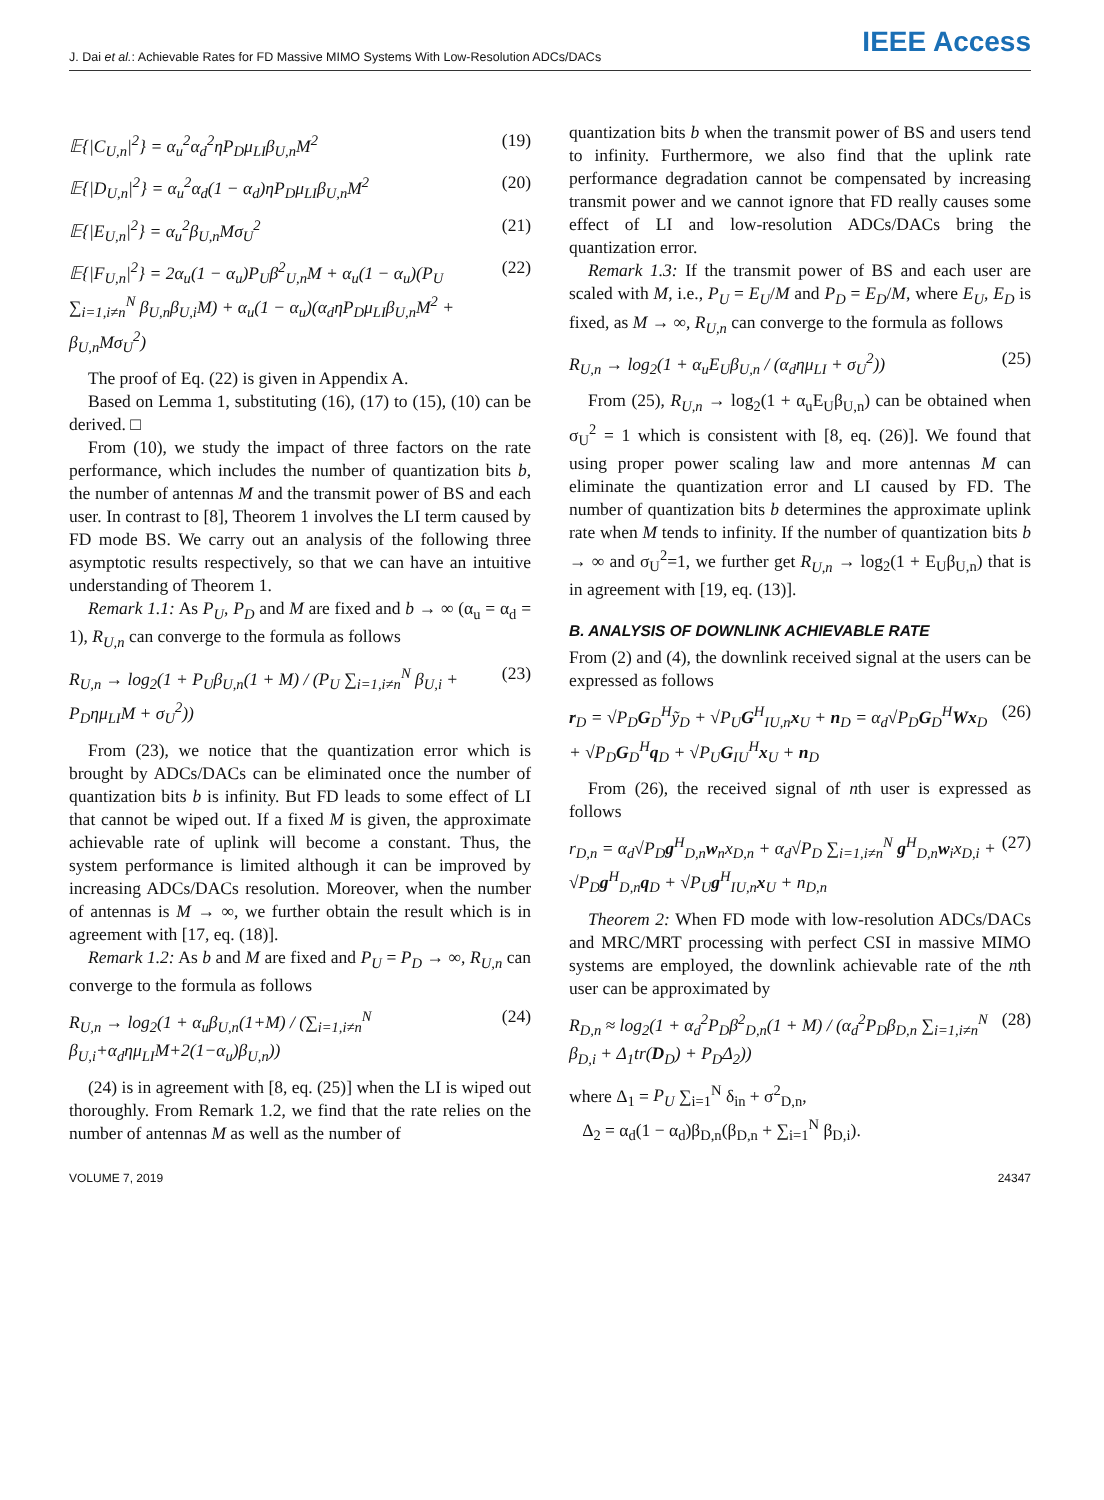J. Dai et al.: Achievable Rates for FD Massive MIMO Systems With Low-Resolution ADCs/DACs IEEE Access
𝔼{|C<sub>U,n</sub>|<sup>2</sup>} = α<sub>u</sub><sup>2</sup>α<sub>d</sub><sup>2</sup>ηP<sub>D</sub>μ<sub>LI</sub>β<sub>U,n</sub>M<sup>2</sup> (19)
𝔼{|D<sub>U,n</sub>|<sup>2</sup>} = α<sub>u</sub><sup>2</sup>α<sub>d</sub>(1 − α<sub>d</sub>)ηP<sub>D</sub>μ<sub>LI</sub>β<sub>U,n</sub>M<sup>2</sup> (20)
𝔼{|E<sub>U,n</sub>|<sup>2</sup>} = α<sub>u</sub><sup>2</sup>β<sub>U,n</sub>Mσ<sub>U</sub><sup>2</sup> (21)
𝔼{|F<sub>U,n</sub>|<sup>2</sup>} = 2α<sub>u</sub>(1 − α<sub>u</sub>)P<sub>U</sub>β<sup>2</sup><sub>U,n</sub>M + α<sub>u</sub>(1 − α<sub>u</sub>)(P<sub>U</sub> ∑<sub>i=1,i≠n</sub><sup>N</sup> β<sub>U,n</sub>β<sub>U,i</sub>M) + α<sub>u</sub>(1 − α<sub>u</sub>)(α<sub>d</sub>ηP<sub>D</sub>μ<sub>LI</sub>β<sub>U,n</sub>M<sup>2</sup> + β<sub>U,n</sub>Mσ<sub>U</sub><sup>2</sup>) (22)
The proof of Eq. (22) is given in Appendix A.
Based on Lemma 1, substituting (16), (17) to (15), (10) can be derived. □
From (10), we study the impact of three factors on the rate performance, which includes the number of quantization bits b, the number of antennas M and the transmit power of BS and each user. In contrast to [8], Theorem 1 involves the LI term caused by FD mode BS. We carry out an analysis of the following three asymptotic results respectively, so that we can have an intuitive understanding of Theorem 1.
Remark 1.1: As P<sub>U</sub>, P<sub>D</sub> and M are fixed and b → ∞ (α<sub>u</sub> = α<sub>d</sub> = 1), R<sub>U,n</sub> can converge to the formula as follows
R<sub>U,n</sub> → log<sub>2</sub>(1 + P<sub>U</sub>β<sub>U,n</sub>(1 + M) / (P<sub>U</sub> ∑<sub>i=1,i≠n</sub><sup>N</sup> β<sub>U,i</sub> + P<sub>D</sub>ημ<sub>LI</sub>M + σ<sub>U</sub><sup>2</sup>)) (23)
From (23), we notice that the quantization error which is brought by ADCs/DACs can be eliminated once the number of quantization bits b is infinity. But FD leads to some effect of LI that cannot be wiped out. If a fixed M is given, the approximate achievable rate of uplink will become a constant. Thus, the system performance is limited although it can be improved by increasing ADCs/DACs resolution. Moreover, when the number of antennas is M → ∞, we further obtain the result which is in agreement with [17, eq. (18)].
Remark 1.2: As b and M are fixed and P<sub>U</sub> = P<sub>D</sub> → ∞, R<sub>U,n</sub> can converge to the formula as follows
R<sub>U,n</sub> → log<sub>2</sub>(1 + α<sub>u</sub>β<sub>U,n</sub>(1+M) / (∑<sub>i=1,i≠n</sub><sup>N</sup> β<sub>U,i</sub>+α<sub>d</sub>ημ<sub>LI</sub>M+2(1−α<sub>u</sub>)β<sub>U,n</sub>)) (24)
(24) is in agreement with [8, eq. (25)] when the LI is wiped out thoroughly. From Remark 1.2, we find that the rate relies on the number of antennas M as well as the number of
quantization bits b when the transmit power of BS and users tend to infinity. Furthermore, we also find that the uplink rate performance degradation cannot be compensated by increasing transmit power and we cannot ignore that FD really causes some effect of LI and low-resolution ADCs/DACs bring the quantization error.
Remark 1.3: If the transmit power of BS and each user are scaled with M, i.e., P<sub>U</sub> = E<sub>U</sub>/M and P<sub>D</sub> = E<sub>D</sub>/M, where E<sub>U</sub>, E<sub>D</sub> is fixed, as M → ∞, R<sub>U,n</sub> can converge to the formula as follows
R<sub>U,n</sub> → log<sub>2</sub>(1 + α<sub>u</sub>E<sub>U</sub>β<sub>U,n</sub> / (α<sub>d</sub>ημ<sub>LI</sub> + σ<sub>U</sub><sup>2</sup>)) (25)
From (25), R<sub>U,n</sub> → log<sub>2</sub>(1 + α<sub>u</sub>E<sub>U</sub>β<sub>U,n</sub>) can be obtained when σ<sub>U</sub><sup>2</sup> = 1 which is consistent with [8, eq. (26)]. We found that using proper power scaling law and more antennas M can eliminate the quantization error and LI caused by FD. The number of quantization bits b determines the approximate uplink rate when M tends to infinity. If the number of quantization bits b → ∞ and σ<sub>U</sub><sup>2</sup>=1, we further get R<sub>U,n</sub> → log<sub>2</sub>(1 + E<sub>U</sub>β<sub>U,n</sub>) that is in agreement with [19, eq. (13)].
B. ANALYSIS OF DOWNLINK ACHIEVABLE RATE
From (2) and (4), the downlink received signal at the users can be expressed as follows
r<sub>D</sub> = √P<sub>D</sub>G<sub>D</sub><sup>H</sup>ỹ<sub>D</sub> + √P<sub>U</sub>G<sup>H</sup><sub>IU,n</sub>x<sub>U</sub> + n<sub>D</sub> = α<sub>d</sub>√P<sub>D</sub>G<sub>D</sub><sup>H</sup>Wx<sub>D</sub> + √P<sub>D</sub>G<sub>D</sub><sup>H</sup>q<sub>D</sub> + √P<sub>U</sub>G<sub>IU</sub><sup>H</sup>x<sub>U</sub> + n<sub>D</sub> (26)
From (26), the received signal of nth user is expressed as follows
r<sub>D,n</sub> = α<sub>d</sub>√P<sub>D</sub>g<sup>H</sup><sub>D,n</sub>w<sub>n</sub>x<sub>D,n</sub> + α<sub>d</sub>√P<sub>D</sub> ∑<sub>i=1,i≠n</sub><sup>N</sup> g<sup>H</sup><sub>D,n</sub>w<sub>i</sub>x<sub>D,i</sub> + √P<sub>D</sub>g<sup>H</sup><sub>D,n</sub>q<sub>D</sub> + √P<sub>U</sub>g<sup>H</sup><sub>IU,n</sub>x<sub>U</sub> + n<sub>D,n</sub> (27)
Theorem 2: When FD mode with low-resolution ADCs/DACs and MRC/MRT processing with perfect CSI in massive MIMO systems are employed, the downlink achievable rate of the nth user can be approximated by
R<sub>D,n</sub> ≈ log<sub>2</sub>(1 + α<sub>d</sub><sup>2</sup>P<sub>D</sub>β<sup>2</sup><sub>D,n</sub>(1 + M) / (α<sub>d</sub><sup>2</sup>P<sub>D</sub>β<sub>D,n</sub> ∑<sub>i=1,i≠n</sub><sup>N</sup> β<sub>D,i</sub> + Δ<sub>1</sub>tr(D<sub>D</sub>) + P<sub>D</sub>Δ<sub>2</sub>)) (28)
where Δ<sub>1</sub> = P<sub>U</sub> ∑<sub>i=1</sub><sup>N</sup> δ<sub>in</sub> + σ<sup>2</sup><sub>D,n</sub>,
Δ<sub>2</sub> = α<sub>d</sub>(1 − α<sub>d</sub>)β<sub>D,n</sub>(β<sub>D,n</sub> + ∑<sub>i=1</sub><sup>N</sup> β<sub>D,i</sub>).
VOLUME 7, 2019 24347